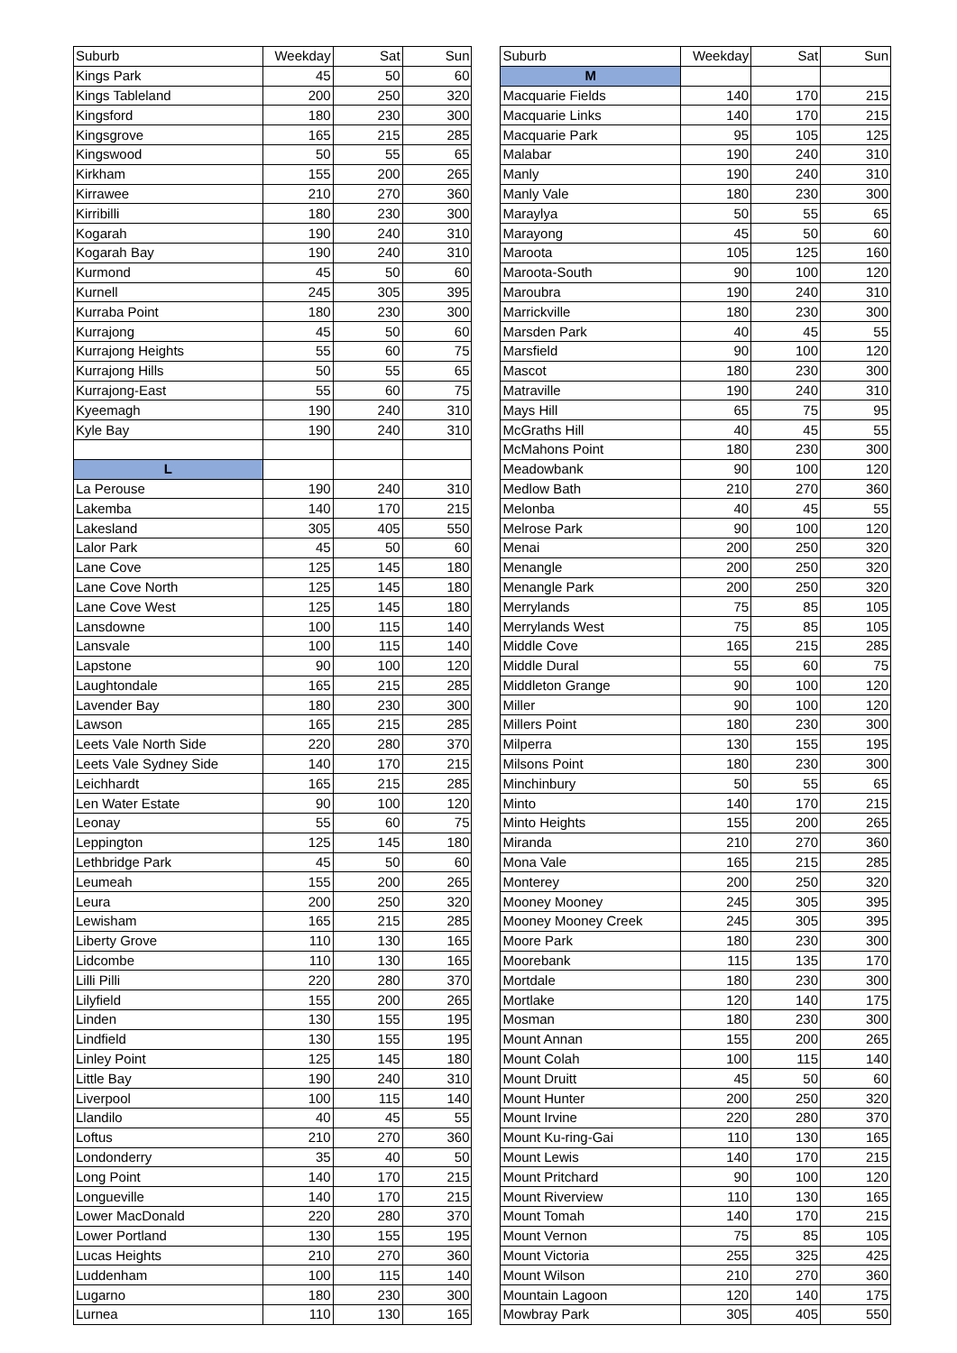| Suburb | Weekday | Sat | Sun | | Suburb | Weekday | Sat | Sun |
| Kings Park | 45 | 50 | 60 | | M | | | |
| Kings Tableland | 200 | 250 | 320 | | Macquarie Fields | 140 | 170 | 215 |
| Kingsford | 180 | 230 | 300 | | Macquarie Links | 140 | 170 | 215 |
| Kingsgrove | 165 | 215 | 285 | | Macquarie Park | 95 | 105 | 125 |
| Kingswood | 50 | 55 | 65 | | Malabar | 190 | 240 | 310 |
| Kirkham | 155 | 200 | 265 | | Manly | 190 | 240 | 310 |
| Kirrawee | 210 | 270 | 360 | | Manly Vale | 180 | 230 | 300 |
| Kirribilli | 180 | 230 | 300 | | Maraylya | 50 | 55 | 65 |
| Kogarah | 190 | 240 | 310 | | Marayong | 45 | 50 | 60 |
| Kogarah Bay | 190 | 240 | 310 | | Maroota | 105 | 125 | 160 |
| Kurmond | 45 | 50 | 60 | | Maroota-South | 90 | 100 | 120 |
| Kurnell | 245 | 305 | 395 | | Maroubra | 190 | 240 | 310 |
| Kurraba Point | 180 | 230 | 300 | | Marrickville | 180 | 230 | 300 |
| Kurrajong | 45 | 50 | 60 | | Marsden Park | 40 | 45 | 55 |
| Kurrajong Heights | 55 | 60 | 75 | | Marsfield | 90 | 100 | 120 |
| Kurrajong Hills | 50 | 55 | 65 | | Mascot | 180 | 230 | 300 |
| Kurrajong-East | 55 | 60 | 75 | | Matraville | 190 | 240 | 310 |
| Kyeemagh | 190 | 240 | 310 | | Mays Hill | 65 | 75 | 95 |
| Kyle Bay | 190 | 240 | 310 | | McGraths Hill | 40 | 45 | 55 |
| | | | | | McMahons Point | 180 | 230 | 300 |
| L | | | | | Meadowbank | 90 | 100 | 120 |
| La Perouse | 190 | 240 | 310 | | Medlow Bath | 210 | 270 | 360 |
| Lakemba | 140 | 170 | 215 | | Melonba | 40 | 45 | 55 |
| Lakesland | 305 | 405 | 550 | | Melrose Park | 90 | 100 | 120 |
| Lalor Park | 45 | 50 | 60 | | Menai | 200 | 250 | 320 |
| Lane Cove | 125 | 145 | 180 | | Menangle | 200 | 250 | 320 |
| Lane Cove North | 125 | 145 | 180 | | Menangle Park | 200 | 250 | 320 |
| Lane Cove West | 125 | 145 | 180 | | Merrylands | 75 | 85 | 105 |
| Lansdowne | 100 | 115 | 140 | | Merrylands West | 75 | 85 | 105 |
| Lansvale | 100 | 115 | 140 | | Middle Cove | 165 | 215 | 285 |
| Lapstone | 90 | 100 | 120 | | Middle Dural | 55 | 60 | 75 |
| Laughtondale | 165 | 215 | 285 | | Middleton Grange | 90 | 100 | 120 |
| Lavender Bay | 180 | 230 | 300 | | Miller | 90 | 100 | 120 |
| Lawson | 165 | 215 | 285 | | Millers Point | 180 | 230 | 300 |
| Leets Vale North Side | 220 | 280 | 370 | | Milperra | 130 | 155 | 195 |
| Leets Vale Sydney Side | 140 | 170 | 215 | | Milsons Point | 180 | 230 | 300 |
| Leichhardt | 165 | 215 | 285 | | Minchinbury | 50 | 55 | 65 |
| Len Water Estate | 90 | 100 | 120 | | Minto | 140 | 170 | 215 |
| Leonay | 55 | 60 | 75 | | Minto Heights | 155 | 200 | 265 |
| Leppington | 125 | 145 | 180 | | Miranda | 210 | 270 | 360 |
| Lethbridge Park | 45 | 50 | 60 | | Mona Vale | 165 | 215 | 285 |
| Leumeah | 155 | 200 | 265 | | Monterey | 200 | 250 | 320 |
| Leura | 200 | 250 | 320 | | Mooney Mooney | 245 | 305 | 395 |
| Lewisham | 165 | 215 | 285 | | Mooney Mooney Creek | 245 | 305 | 395 |
| Liberty Grove | 110 | 130 | 165 | | Moore Park | 180 | 230 | 300 |
| Lidcombe | 110 | 130 | 165 | | Moorebank | 115 | 135 | 170 |
| Lilli Pilli | 220 | 280 | 370 | | Mortdale | 180 | 230 | 300 |
| Lilyfield | 155 | 200 | 265 | | Mortlake | 120 | 140 | 175 |
| Linden | 130 | 155 | 195 | | Mosman | 180 | 230 | 300 |
| Lindfield | 130 | 155 | 195 | | Mount Annan | 155 | 200 | 265 |
| Linley Point | 125 | 145 | 180 | | Mount Colah | 100 | 115 | 140 |
| Little Bay | 190 | 240 | 310 | | Mount Druitt | 45 | 50 | 60 |
| Liverpool | 100 | 115 | 140 | | Mount Hunter | 200 | 250 | 320 |
| Llandilo | 40 | 45 | 55 | | Mount Irvine | 220 | 280 | 370 |
| Loftus | 210 | 270 | 360 | | Mount Ku-ring-Gai | 110 | 130 | 165 |
| Londonderry | 35 | 40 | 50 | | Mount Lewis | 140 | 170 | 215 |
| Long Point | 140 | 170 | 215 | | Mount Pritchard | 90 | 100 | 120 |
| Longueville | 140 | 170 | 215 | | Mount Riverview | 110 | 130 | 165 |
| Lower MacDonald | 220 | 280 | 370 | | Mount Tomah | 140 | 170 | 215 |
| Lower Portland | 130 | 155 | 195 | | Mount Vernon | 75 | 85 | 105 |
| Lucas Heights | 210 | 270 | 360 | | Mount Victoria | 255 | 325 | 425 |
| Luddenham | 100 | 115 | 140 | | Mount Wilson | 210 | 270 | 360 |
| Lugarno | 180 | 230 | 300 | | Mountain Lagoon | 120 | 140 | 175 |
| Lurnea | 110 | 130 | 165 | | Mowbray Park | 305 | 405 | 550 |